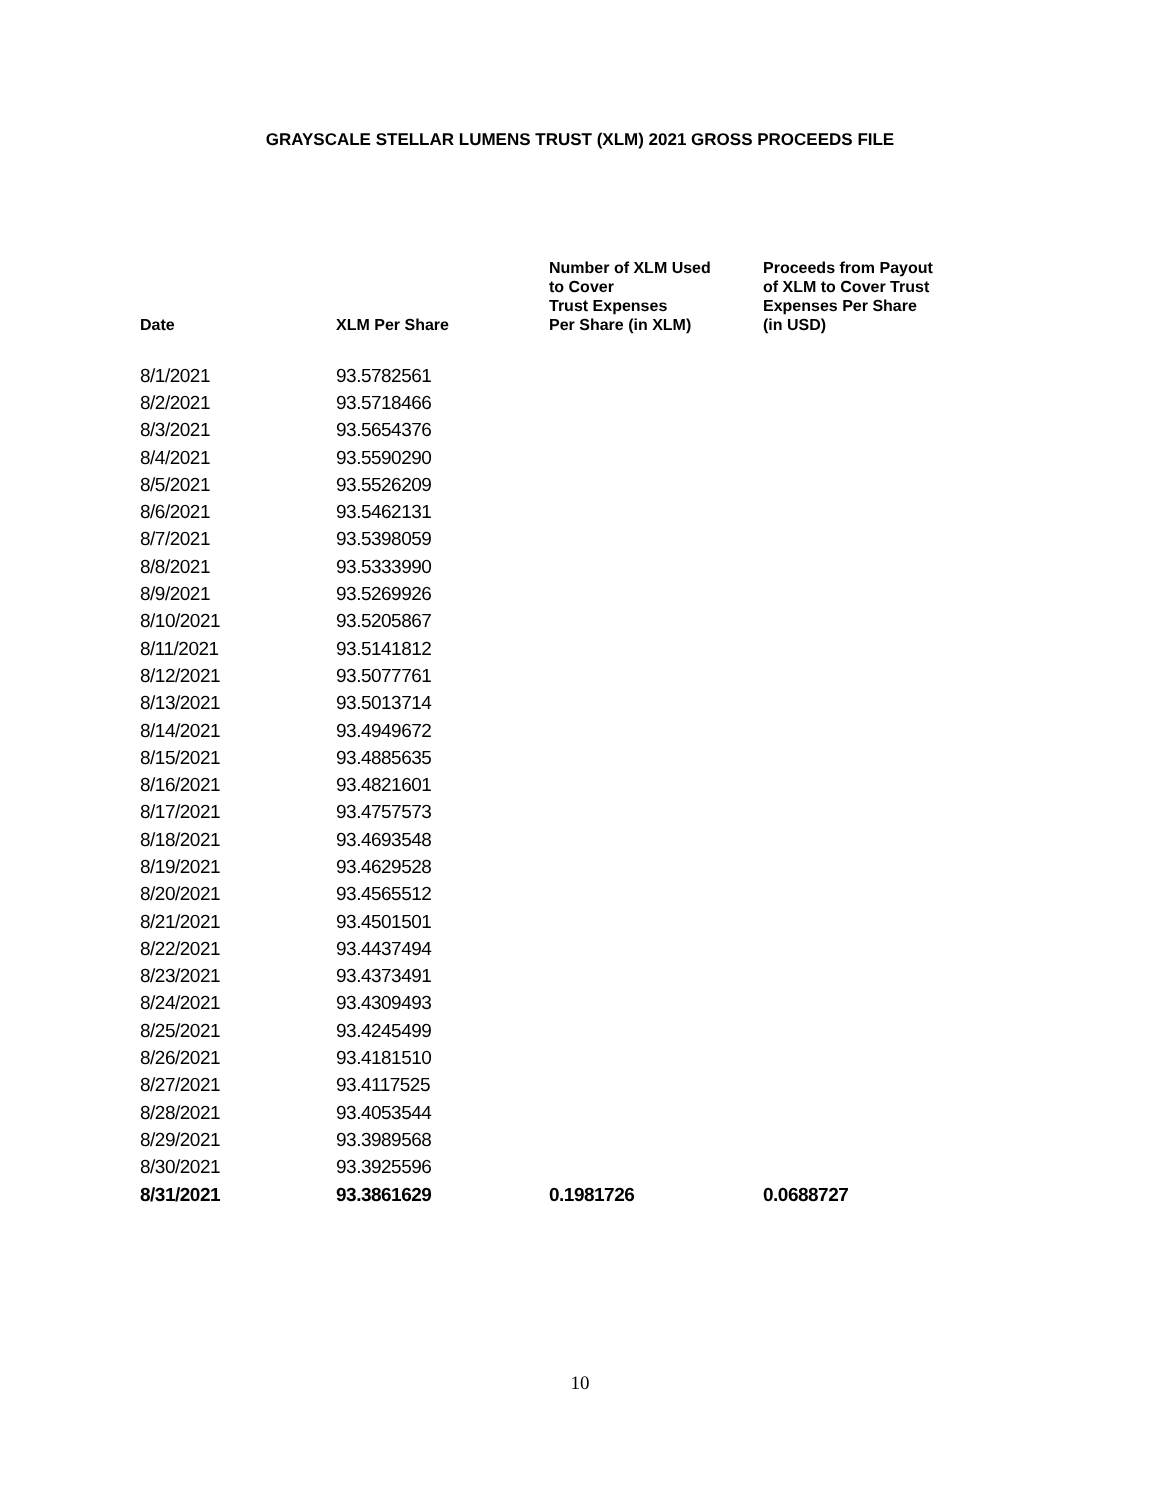GRAYSCALE STELLAR LUMENS TRUST (XLM) 2021 GROSS PROCEEDS FILE
| Date | XLM Per Share | Number of XLM Used to Cover Trust Expenses Per Share (in XLM) | Proceeds from Payout of XLM to Cover Trust Expenses Per Share (in USD) |
| --- | --- | --- | --- |
| 8/1/2021 | 93.5782561 | | |
| 8/2/2021 | 93.5718466 | | |
| 8/3/2021 | 93.5654376 | | |
| 8/4/2021 | 93.5590290 | | |
| 8/5/2021 | 93.5526209 | | |
| 8/6/2021 | 93.5462131 | | |
| 8/7/2021 | 93.5398059 | | |
| 8/8/2021 | 93.5333990 | | |
| 8/9/2021 | 93.5269926 | | |
| 8/10/2021 | 93.5205867 | | |
| 8/11/2021 | 93.5141812 | | |
| 8/12/2021 | 93.5077761 | | |
| 8/13/2021 | 93.5013714 | | |
| 8/14/2021 | 93.4949672 | | |
| 8/15/2021 | 93.4885635 | | |
| 8/16/2021 | 93.4821601 | | |
| 8/17/2021 | 93.4757573 | | |
| 8/18/2021 | 93.4693548 | | |
| 8/19/2021 | 93.4629528 | | |
| 8/20/2021 | 93.4565512 | | |
| 8/21/2021 | 93.4501501 | | |
| 8/22/2021 | 93.4437494 | | |
| 8/23/2021 | 93.4373491 | | |
| 8/24/2021 | 93.4309493 | | |
| 8/25/2021 | 93.4245499 | | |
| 8/26/2021 | 93.4181510 | | |
| 8/27/2021 | 93.4117525 | | |
| 8/28/2021 | 93.4053544 | | |
| 8/29/2021 | 93.3989568 | | |
| 8/30/2021 | 93.3925596 | | |
| 8/31/2021 | 93.3861629 | 0.1981726 | 0.0688727 |
10